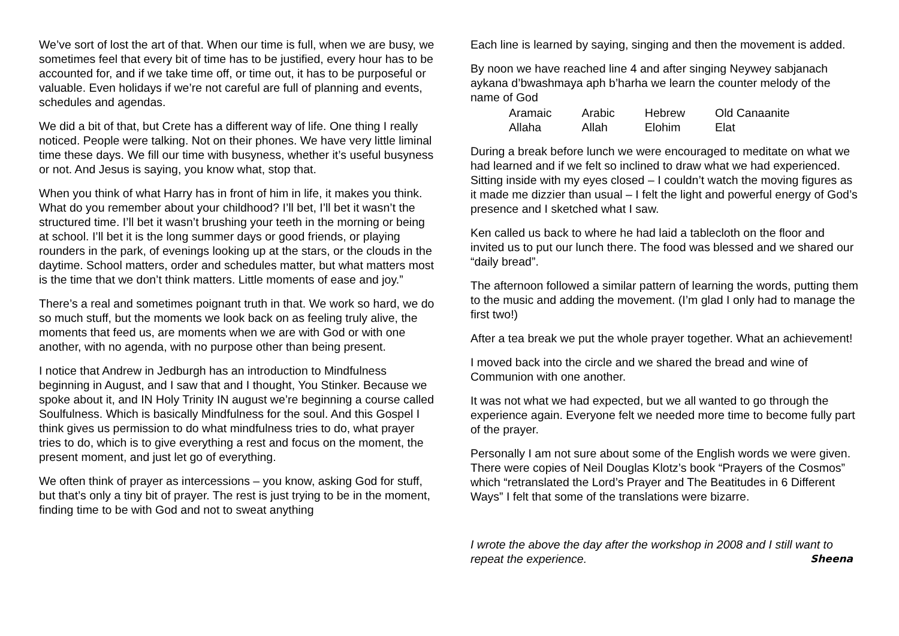We’ve sort of lost the art of that. When our time is full, when we are busy, we sometimes feel that every bit of time has to be justified, every hour has to be accounted for, and if we take time off, or time out, it has to be purposeful or valuable. Even holidays if we’re not careful are full of planning and events, schedules and agendas.
We did a bit of that, but Crete has a different way of life. One thing I really noticed. People were talking. Not on their phones. We have very little liminal time these days. We fill our time with busyness, whether it’s useful busyness or not. And Jesus is saying, you know what, stop that.
When you think of what Harry has in front of him in life, it makes you think. What do you remember about your childhood? I’ll bet, I’ll bet it wasn’t the structured time. I’ll bet it wasn’t brushing your teeth in the morning or being at school. I’ll bet it is the long summer days or good friends, or playing rounders in the park, of evenings looking up at the stars, or the clouds in the daytime. School matters, order and schedules matter, but what matters most is the time that we don’t think matters. Little moments of ease and joy.”
There’s a real and sometimes poignant truth in that. We work so hard, we do so much stuff, but the moments we look back on as feeling truly alive, the moments that feed us, are moments when we are with God or with one another, with no agenda, with no purpose other than being present.
I notice that Andrew in Jedburgh has an introduction to Mindfulness beginning in August, and I saw that and I thought, You Stinker. Because we spoke about it, and IN Holy Trinity IN august we’re beginning a course called Soulfulness. Which is basically Mindfulness for the soul. And this Gospel I think gives us permission to do what mindfulness tries to do, what prayer tries to do, which is to give everything a rest and focus on the moment, the present moment, and just let go of everything.
We often think of prayer as intercessions – you know, asking God for stuff, but that’s only a tiny bit of prayer. The rest is just trying to be in the moment, finding time to be with God and not to sweat anything
Each line is learned by saying, singing and then the movement is added.
By noon we have reached line 4 and after singing Neywey sabjanach aykana d’bwashmaya aph b’harha we learn the counter melody of the name of God
| Aramaic | Arabic | Hebrew | Old Canaanite |
| Allaha | Allah | Elohim | Elat |
During a break before lunch we were encouraged to meditate on what we had learned and if we felt so inclined to draw what we had experienced. Sitting inside with my eyes closed – I couldn’t watch the moving figures as it made me dizzier than usual – I felt the light and powerful energy of God’s presence and I sketched what I saw.
Ken called us back to where he had laid a tablecloth on the floor and invited us to put our lunch there. The food was blessed and we shared our “daily bread”.
The afternoon followed a similar pattern of learning the words, putting them to the music and adding the movement. (I’m glad I only had to manage the first two!)
After a tea break we put the whole prayer together. What an achievement!
I moved back into the circle and we shared the bread and wine of Communion with one another.
It was not what we had expected, but we all wanted to go through the experience again. Everyone felt we needed more time to become fully part of the prayer.
Personally I am not sure about some of the English words we were given. There were copies of Neil Douglas Klotz’s book “Prayers of the Cosmos” which “retranslated the Lord’s Prayer and The Beatitudes in 6 Different Ways” I felt that some of the translations were bizarre.
I wrote the above the day after the workshop in 2008 and I still want to repeat the experience. Sheena